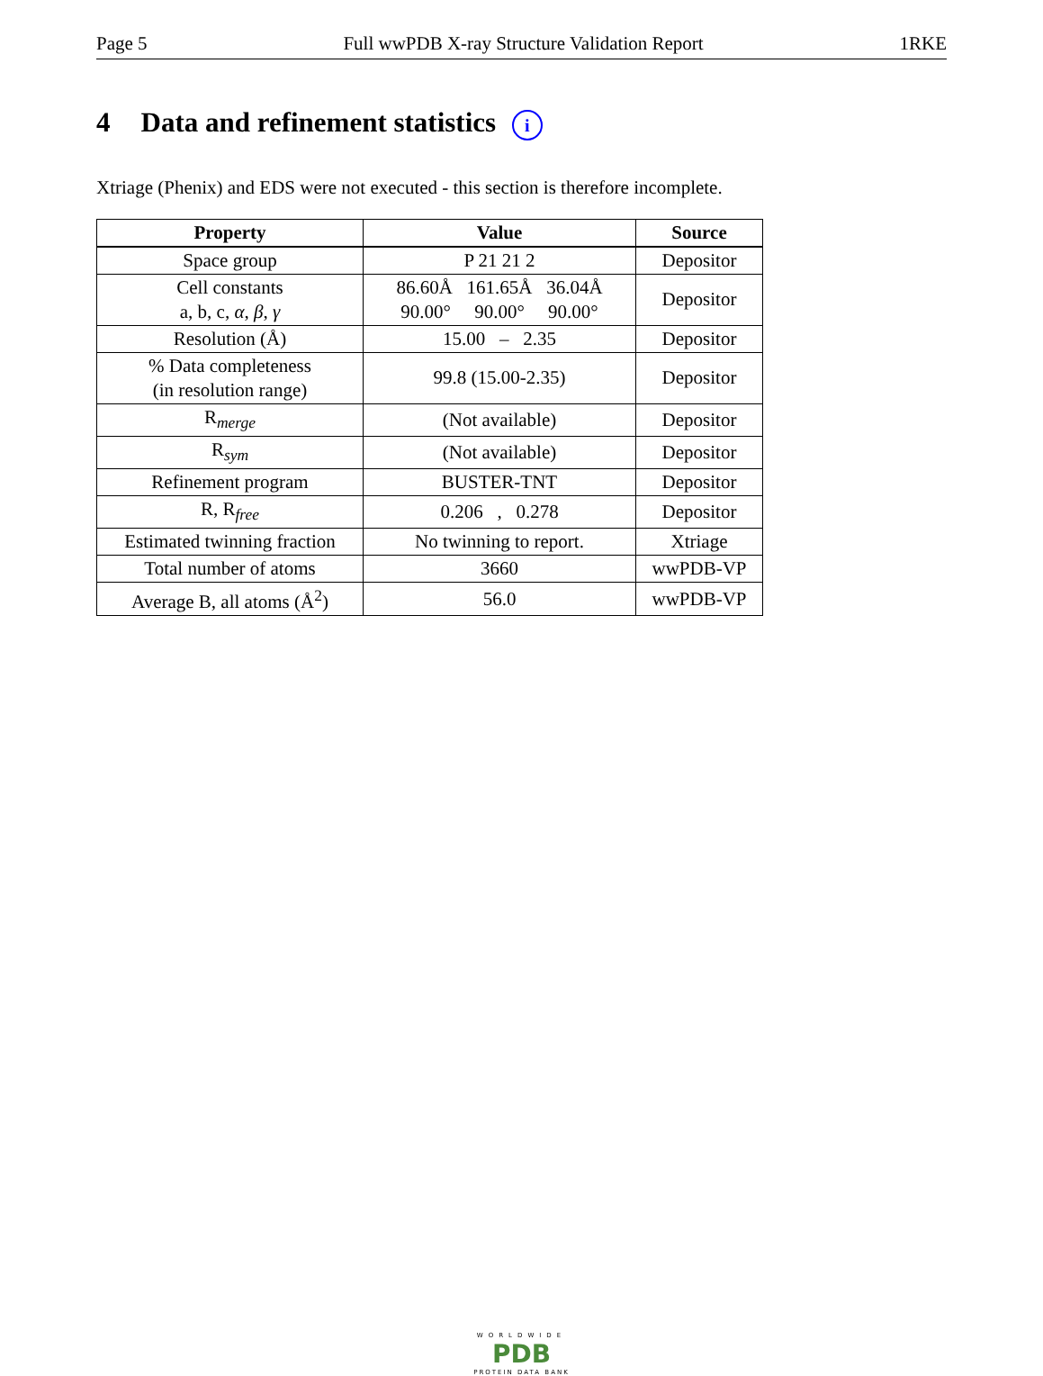Page 5 Full wwPDB X-ray Structure Validation Report 1RKE
4 Data and refinement statistics i
Xtriage (Phenix) and EDS were not executed - this section is therefore incomplete.
| Property | Value | Source |
| --- | --- | --- |
| Space group | P 21 21 2 | Depositor |
| Cell constants a, b, c, α , β , γ | 86.60Å 161.65Å 36.04Å 90.00° 90.00° 90.00° | Depositor |
| Resolution (Å) | 15.00 – 2.35 | Depositor |
| % Data completeness (in resolution range) | 99.8 (15.00-2.35) | Depositor |
| R<sub>merge</sub> | (Not available) | Depositor |
| R<sub>sym</sub> | (Not available) | Depositor |
| Refinement program | BUSTER-TNT | Depositor |
| R, R<sub>free</sub> | 0.206 , 0.278 | Depositor |
| Estimated twinning fraction | No twinning to report. | Xtriage |
| Total number of atoms | 3660 | wwPDB-VP |
| Average B, all atoms (Å<sup>2</sup>) | 56.0 | wwPDB-VP |
WORLDWIDE
PDB
PROTEIN DATA BANK